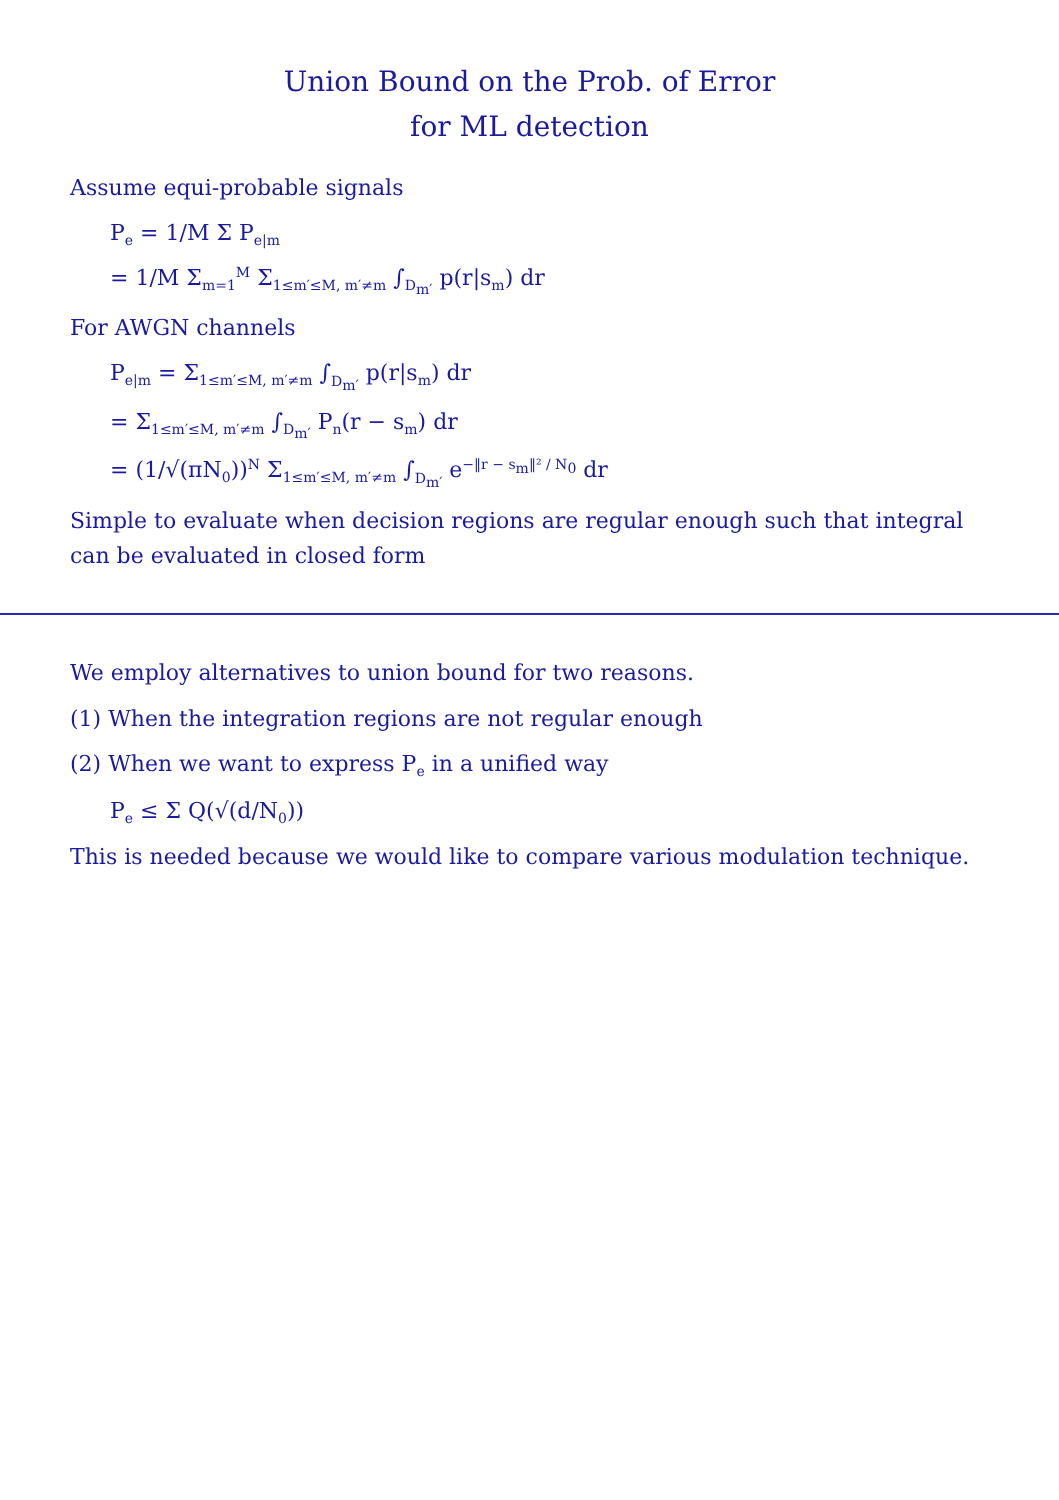Union Bound on the Prob. of Error
for ML detection
Assume equi-probable signals
P<sub>e</sub> = 1/M Σ P<sub>e|m</sub>
= 1/M Σ<sub>m=1</sub><sup>M</sup> Σ<sub>1≤m′≤M, m′≠m</sub> ∫<sub>D<sub>m′</sub></sub> p(r|s<sub>m</sub>) dr
For AWGN channels
P<sub>e|m</sub> = Σ<sub>1≤m′≤M, m′≠m</sub> ∫<sub>D<sub>m′</sub></sub> p(r|s<sub>m</sub>) dr
= Σ<sub>1≤m′≤M, m′≠m</sub> ∫<sub>D<sub>m′</sub></sub> P<sub>n</sub>(r − s<sub>m</sub>) dr
= (1/√(πN<sub>0</sub>))<sup>N</sup> Σ<sub>1≤m′≤M, m′≠m</sub> ∫<sub>D<sub>m′</sub></sub> e<sup>−‖r − s<sub>m</sub>‖² / N<sub>0</sub></sup> dr
Simple to evaluate when decision regions are regular enough such that integral can be evaluated in closed form
We employ alternatives to union bound for two reasons.
(1) When the integration regions are not regular enough
(2) When we want to express P<sub>e</sub> in a unified way
P<sub>e</sub> ≤ Σ Q(√(d/N<sub>0</sub>))
This is needed because we would like to compare various modulation technique.